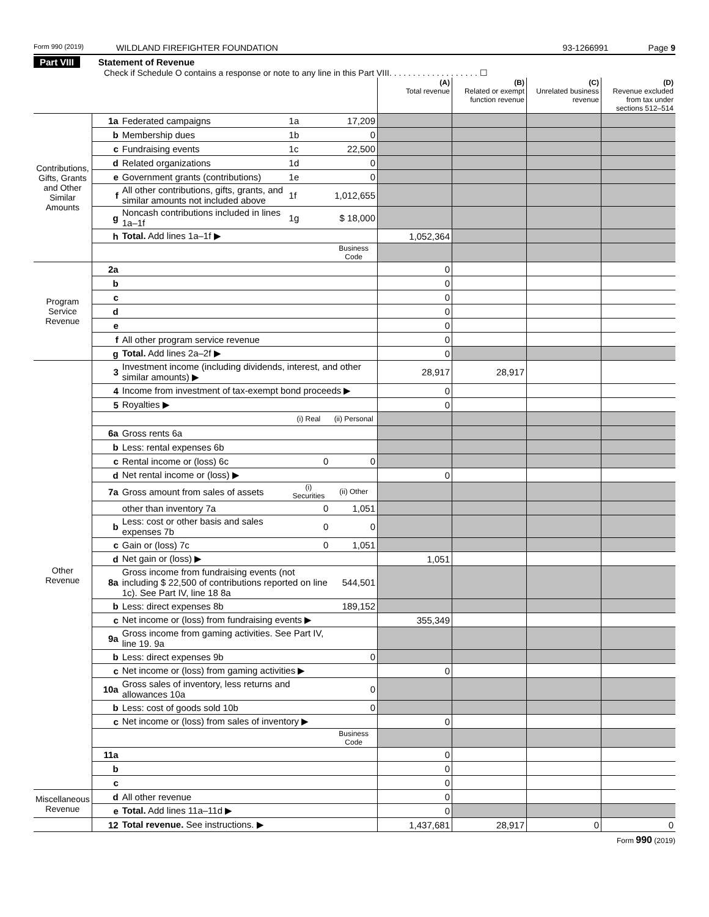Form 990 (2019)
WILDLAND FIREFIGHTER FOUNDATION
93-1266991 Page 9
Part VIII Statement of Revenue
Check if Schedule O contains a response or note to any line in this Part VIII. . . . . . . . . . . . . . . . . . . ☐
| | | | | | (A) Total revenue | (B) Related or exempt function revenue | (C) Unrelated business revenue | (D) Revenue excluded from tax under sections 512–514 |
| --- | --- | --- | --- | --- | --- | --- | --- | --- |
| Contributions, Gifts, Grants and Other Similar Amounts | 1a | Federated campaigns | 1a | 17,209 | | | | |
| | b | Membership dues | 1b | 0 | | | | |
| | c | Fundraising events | 1c | 22,500 | | | | |
| | d | Related organizations | 1d | 0 | | | | |
| | e | Government grants (contributions) | 1e | 0 | | | | |
| | f | All other contributions, gifts, grants, and similar amounts not included above | 1f | 1,012,655 | | | | |
| | g | Noncash contributions included in lines 1a–1f | 1g | $ 18,000 | | | | |
| | h | Total. Add lines 1a–1f ▶ | | | 1,052,364 | | | |
| | | | | Business Code | | | | |
| Program Service Revenue | 2a | | | | 0 | | | |
| | b | | | | 0 | | | |
| | c | | | | 0 | | | |
| | d | | | | 0 | | | |
| | e | | | | 0 | | | |
| | f | All other program service revenue | | | 0 | | | |
| | g | Total. Add lines 2a–2f ▶ | | | 0 | | | |
| Other Revenue | 3 | Investment income (including dividends, interest, and other similar amounts) ▶ | | | 28,917 | 28,917 | | |
| | 4 | Income from investment of tax-exempt bond proceeds ▶ | | | 0 | | | |
| | 5 | Royalties ▶ | | | 0 | | | |
| | | | (i) Real | (ii) Personal | | | | |
| | 6a | Gross rents 6a | | | | | | |
| | b | Less: rental expenses 6b | | | | | | |
| | c | Rental income or (loss) 6c | 0 | 0 | | | | |
| | d | Net rental income or (loss) ▶ | | | 0 | | | |
| | 7a | Gross amount from sales of assets | (i) Securities | (ii) Other | | | | |
| | | other than inventory 7a | 0 | 1,051 | | | | |
| | b | Less: cost or other basis and sales expenses 7b | 0 | 0 | | | | |
| | c | Gain or (loss) 7c | 0 | 1,051 | | | | |
| | d | Net gain or (loss) ▶ | | | 1,051 | | | |
| | 8a | Gross income from fundraising events (not including $ 22,500 of contributions reported on line 1c). See Part IV, line 18 8a | | 544,501 | | | | |
| | b | Less: direct expenses 8b | | 189,152 | | | | |
| | c | Net income or (loss) from fundraising events ▶ | | | 355,349 | | | |
| | 9a | Gross income from gaming activities. See Part IV, line 19. 9a | | | | | | |
| | b | Less: direct expenses 9b | | 0 | | | | |
| | c | Net income or (loss) from gaming activities ▶ | | | 0 | | | |
| | 10a | Gross sales of inventory, less returns and allowances 10a | | 0 | | | | |
| | b | Less: cost of goods sold 10b | | 0 | | | | |
| | c | Net income or (loss) from sales of inventory ▶ | | | 0 | | | |
| | | | | Business Code | | | | |
| | 11a | | | | 0 | | | |
| | b | | | | 0 | | | |
| | c | | | | 0 | | | |
| Miscellaneous Revenue | d | All other revenue | | | 0 | | | |
| | e | Total. Add lines 11a–11d ▶ | | | 0 | | | |
| | 12 | Total revenue. See instructions. ▶ | | | 1,437,681 | 28,917 | 0 | 0 |
Form 990 (2019)